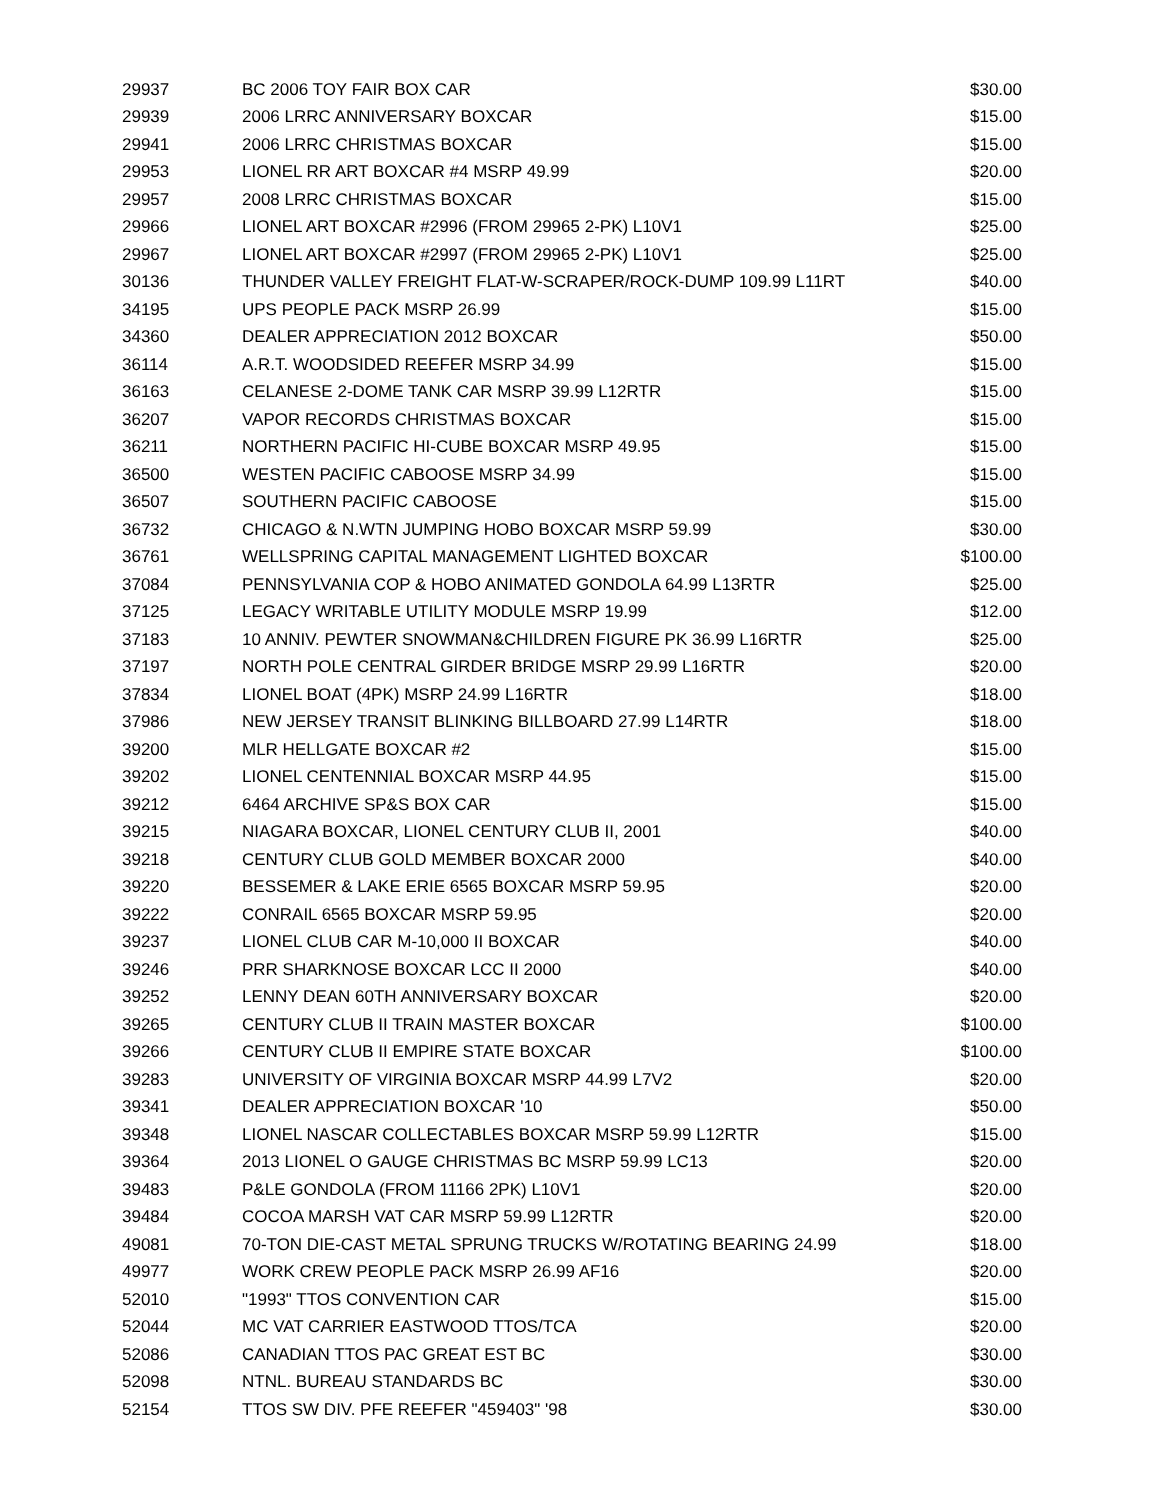| 29937 | BC 2006 TOY FAIR BOX CAR | $30.00 |
| 29939 | 2006 LRRC ANNIVERSARY BOXCAR | $15.00 |
| 29941 | 2006 LRRC CHRISTMAS BOXCAR | $15.00 |
| 29953 | LIONEL RR ART BOXCAR #4 MSRP 49.99 | $20.00 |
| 29957 | 2008 LRRC CHRISTMAS BOXCAR | $15.00 |
| 29966 | LIONEL ART BOXCAR #2996 (FROM 29965 2-PK) L10V1 | $25.00 |
| 29967 | LIONEL ART BOXCAR #2997 (FROM 29965 2-PK) L10V1 | $25.00 |
| 30136 | THUNDER VALLEY FREIGHT FLAT-W-SCRAPER/ROCK-DUMP 109.99 L11RT | $40.00 |
| 34195 | UPS PEOPLE PACK MSRP 26.99 | $15.00 |
| 34360 | DEALER APPRECIATION 2012 BOXCAR | $50.00 |
| 36114 | A.R.T. WOODSIDED REEFER MSRP 34.99 | $15.00 |
| 36163 | CELANESE 2-DOME TANK CAR MSRP 39.99 L12RTR | $15.00 |
| 36207 | VAPOR RECORDS CHRISTMAS BOXCAR | $15.00 |
| 36211 | NORTHERN PACIFIC HI-CUBE BOXCAR MSRP 49.95 | $15.00 |
| 36500 | WESTEN PACIFIC CABOOSE MSRP 34.99 | $15.00 |
| 36507 | SOUTHERN PACIFIC CABOOSE | $15.00 |
| 36732 | CHICAGO & N.WTN JUMPING HOBO BOXCAR MSRP 59.99 | $30.00 |
| 36761 | WELLSPRING CAPITAL MANAGEMENT LIGHTED BOXCAR | $100.00 |
| 37084 | PENNSYLVANIA COP & HOBO ANIMATED GONDOLA 64.99 L13RTR | $25.00 |
| 37125 | LEGACY WRITABLE UTILITY MODULE MSRP 19.99 | $12.00 |
| 37183 | 10 ANNIV. PEWTER SNOWMAN&CHILDREN FIGURE PK 36.99 L16RTR | $25.00 |
| 37197 | NORTH POLE CENTRAL GIRDER BRIDGE MSRP 29.99 L16RTR | $20.00 |
| 37834 | LIONEL BOAT (4PK) MSRP 24.99 L16RTR | $18.00 |
| 37986 | NEW JERSEY TRANSIT BLINKING BILLBOARD 27.99 L14RTR | $18.00 |
| 39200 | MLR HELLGATE BOXCAR #2 | $15.00 |
| 39202 | LIONEL CENTENNIAL BOXCAR MSRP 44.95 | $15.00 |
| 39212 | 6464 ARCHIVE SP&S BOX CAR | $15.00 |
| 39215 | NIAGARA BOXCAR, LIONEL CENTURY CLUB II, 2001 | $40.00 |
| 39218 | CENTURY CLUB GOLD MEMBER BOXCAR 2000 | $40.00 |
| 39220 | BESSEMER & LAKE ERIE 6565 BOXCAR MSRP 59.95 | $20.00 |
| 39222 | CONRAIL 6565 BOXCAR MSRP 59.95 | $20.00 |
| 39237 | LIONEL CLUB CAR M-10,000 II BOXCAR | $40.00 |
| 39246 | PRR SHARKNOSE BOXCAR LCC II 2000 | $40.00 |
| 39252 | LENNY DEAN 60TH ANNIVERSARY BOXCAR | $20.00 |
| 39265 | CENTURY CLUB II TRAIN MASTER BOXCAR | $100.00 |
| 39266 | CENTURY CLUB II EMPIRE STATE BOXCAR | $100.00 |
| 39283 | UNIVERSITY OF VIRGINIA BOXCAR MSRP 44.99 L7V2 | $20.00 |
| 39341 | DEALER APPRECIATION BOXCAR '10 | $50.00 |
| 39348 | LIONEL NASCAR COLLECTABLES BOXCAR MSRP 59.99 L12RTR | $15.00 |
| 39364 | 2013 LIONEL O GAUGE CHRISTMAS BC MSRP 59.99 LC13 | $20.00 |
| 39483 | P&LE GONDOLA (FROM 11166 2PK) L10V1 | $20.00 |
| 39484 | COCOA MARSH VAT CAR MSRP 59.99 L12RTR | $20.00 |
| 49081 | 70-TON DIE-CAST METAL SPRUNG TRUCKS W/ROTATING BEARING 24.99 | $18.00 |
| 49977 | WORK CREW PEOPLE PACK MSRP 26.99 AF16 | $20.00 |
| 52010 | "1993" TTOS CONVENTION CAR | $15.00 |
| 52044 | MC VAT CARRIER EASTWOOD TTOS/TCA | $20.00 |
| 52086 | CANADIAN TTOS PAC GREAT EST BC | $30.00 |
| 52098 | NTNL. BUREAU STANDARDS BC | $30.00 |
| 52154 | TTOS SW DIV. PFE REEFER "459403" '98 | $30.00 |